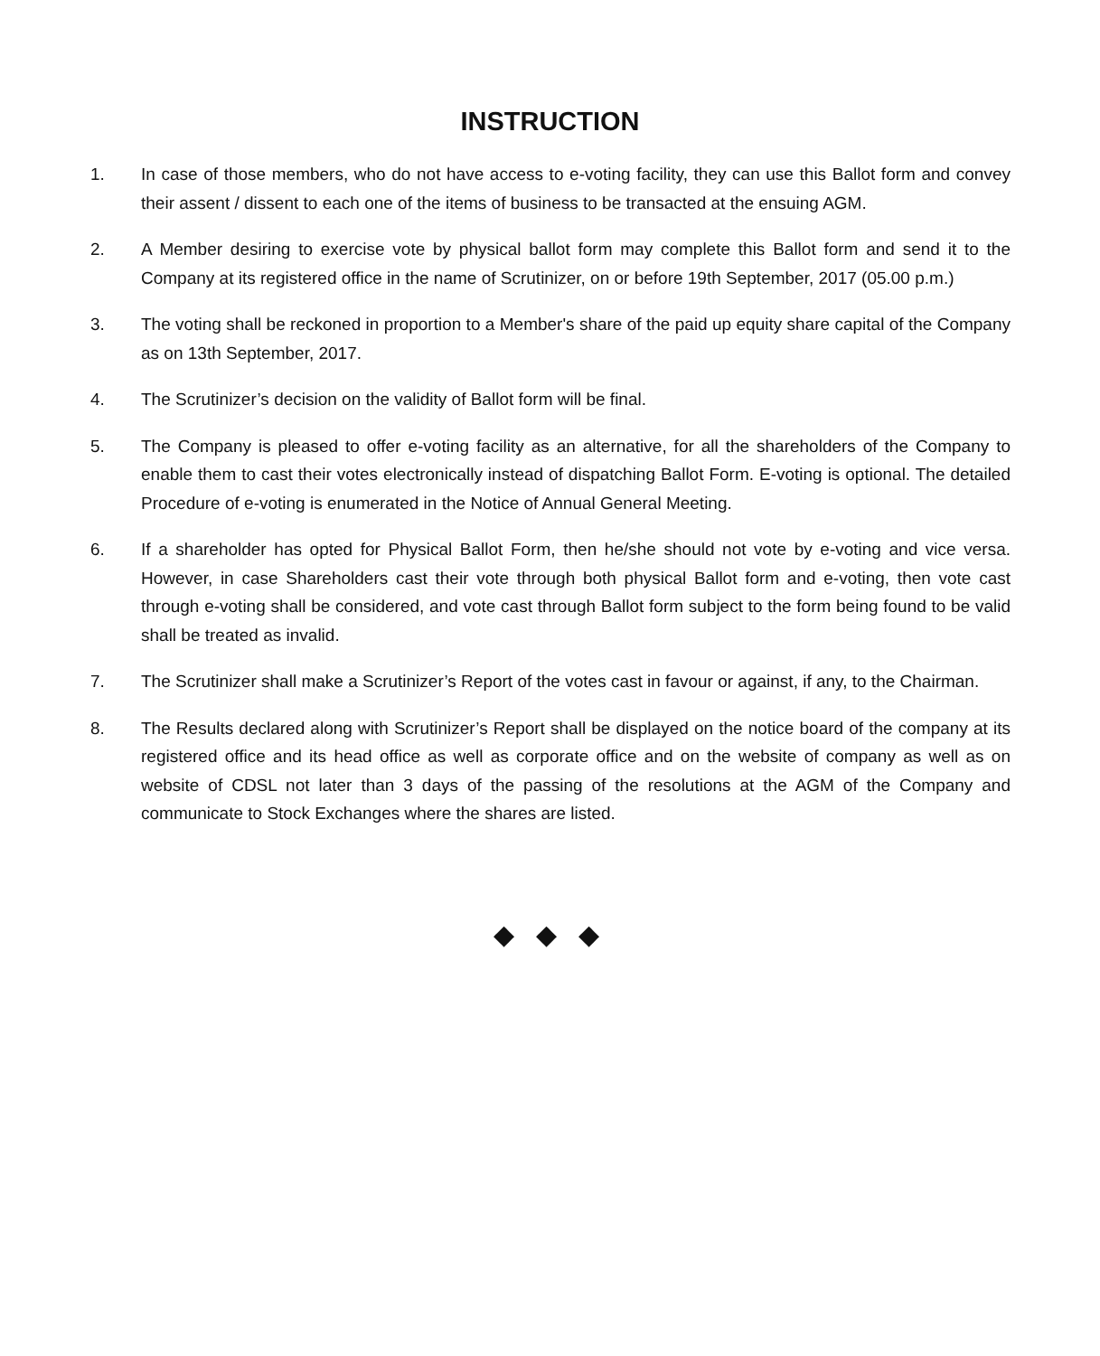INSTRUCTION
1. In case of those members, who do not have access to e-voting facility, they can use this Ballot form and convey their assent / dissent to each one of the items of business to be transacted at the ensuing AGM.
2. A Member desiring to exercise vote by physical ballot form may complete this Ballot form and send it to the Company at its registered office in the name of Scrutinizer, on or before 19th September, 2017 (05.00 p.m.)
3. The voting shall be reckoned in proportion to a Member's share of the paid up equity share capital of the Company as on 13th September, 2017.
4. The Scrutinizer’s decision on the validity of Ballot form will be final.
5. The Company is pleased to offer e-voting facility as an alternative, for all the shareholders of the Company to enable them to cast their votes electronically instead of dispatching Ballot Form. E-voting is optional. The detailed Procedure of e-voting is enumerated in the Notice of Annual General Meeting.
6. If a shareholder has opted for Physical Ballot Form, then he/she should not vote by e-voting and vice versa. However, in case Shareholders cast their vote through both physical Ballot form and e-voting, then vote cast through e-voting shall be considered, and vote cast through Ballot form subject to the form being found to be valid shall be treated as invalid.
7. The Scrutinizer shall make a Scrutinizer’s Report of the votes cast in favour or against, if any, to the Chairman.
8. The Results declared along with Scrutinizer’s Report shall be displayed on the notice board of the company at its registered office and its head office as well as corporate office and on the website of company as well as on website of CDSL not later than 3 days of the passing of the resolutions at the AGM of the Company and communicate to Stock Exchanges where the shares are listed.
◆ ◆ ◆